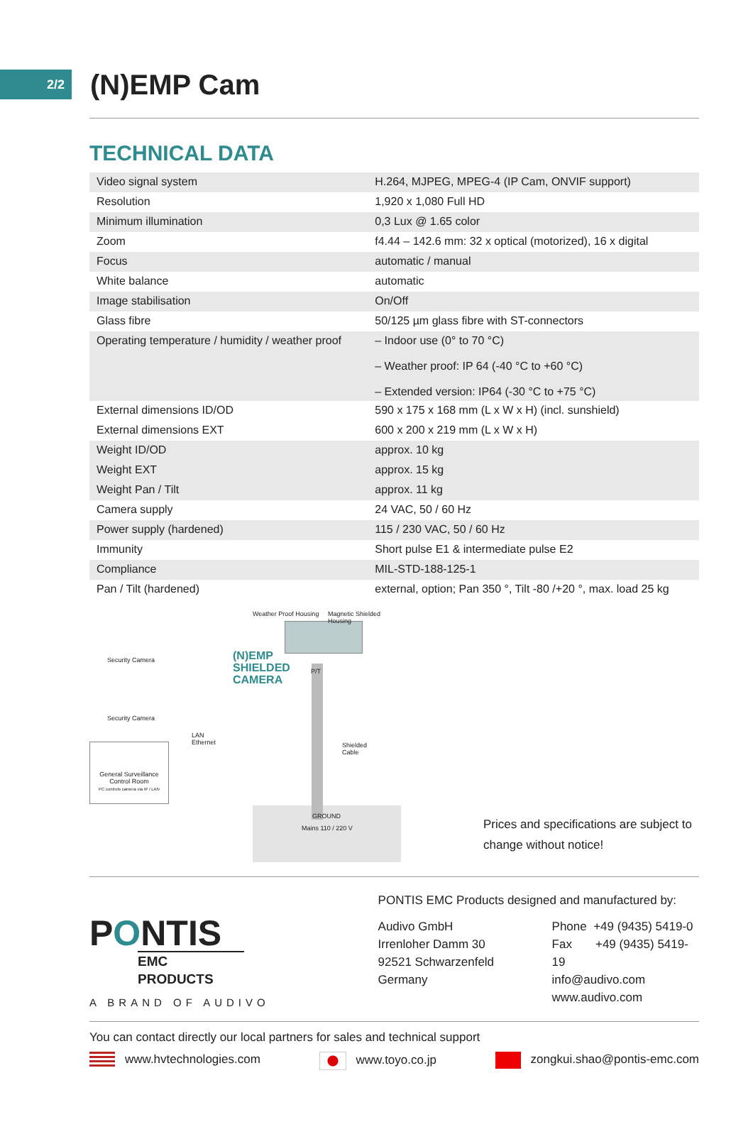2/2
(N)EMP Cam
TECHNICAL DATA
| Video signal system | H.264, MJPEG, MPEG-4 (IP Cam, ONVIF support) |
| Resolution | 1,920 x 1,080 Full HD |
| Minimum illumination | 0,3 Lux @ 1.65 color |
| Zoom | f4.44 – 142.6 mm: 32 x optical (motorized), 16 x digital |
| Focus | automatic / manual |
| White balance | automatic |
| Image stabilisation | On/Off |
| Glass fibre | 50/125 µm glass fibre with ST-connectors |
| Operating temperature / humidity / weather proof | – Indoor use (0° to 70 °C) – Weather proof: IP 64 (-40 °C to +60 °C) – Extended version: IP64 (-30 °C to +75 °C) |
| External dimensions ID/OD | 590 x 175 x 168 mm (L x W x H) (incl. sunshield) |
| External dimensions EXT | 600 x 200 x 219 mm (L x W x H) |
| Weight ID/OD | approx. 10 kg |
| Weight EXT | approx. 15 kg |
| Weight Pan / Tilt | approx. 11 kg |
| Camera supply | 24 VAC, 50 / 60 Hz |
| Power supply (hardened) | 115 / 230 VAC, 50 / 60 Hz |
| Immunity | Short pulse E1 & intermediate pulse E2 |
| Compliance | MIL-STD-188-125-1 |
| Pan / Tilt (hardened) | external, option; Pan 350 °, Tilt -80 /+20 °, max. load 25 kg |
Weather Proof Housing Magnetic Shielded Housing
Security Camera
Security Camera
(N)EMP
SHIELDED
CAMERA
LAN
Ethernet
Shielded
Cable
General Surveillance
Control Room
PC controls camera via IP / LAN
GROUND
Mains 110 / 220 V
P/T
Prices and specifications are subject to
change without notice!
PONTIS
EMC PRODUCTS
A BRAND OF AUDIVO
PONTIS EMC Products designed and manufactured by:
Audivo GmbH
Irrenloher Damm 30
92521 Schwarzenfeld
Germany
Phone +49 (9435) 5419-0
Fax +49 (9435) 5419-19
info@audivo.com
www.audivo.com
You can contact directly our local partners for sales and technical support
www.hvtechnologies.com www.toyo.co.jp zongkui.shao@pontis-emc.com